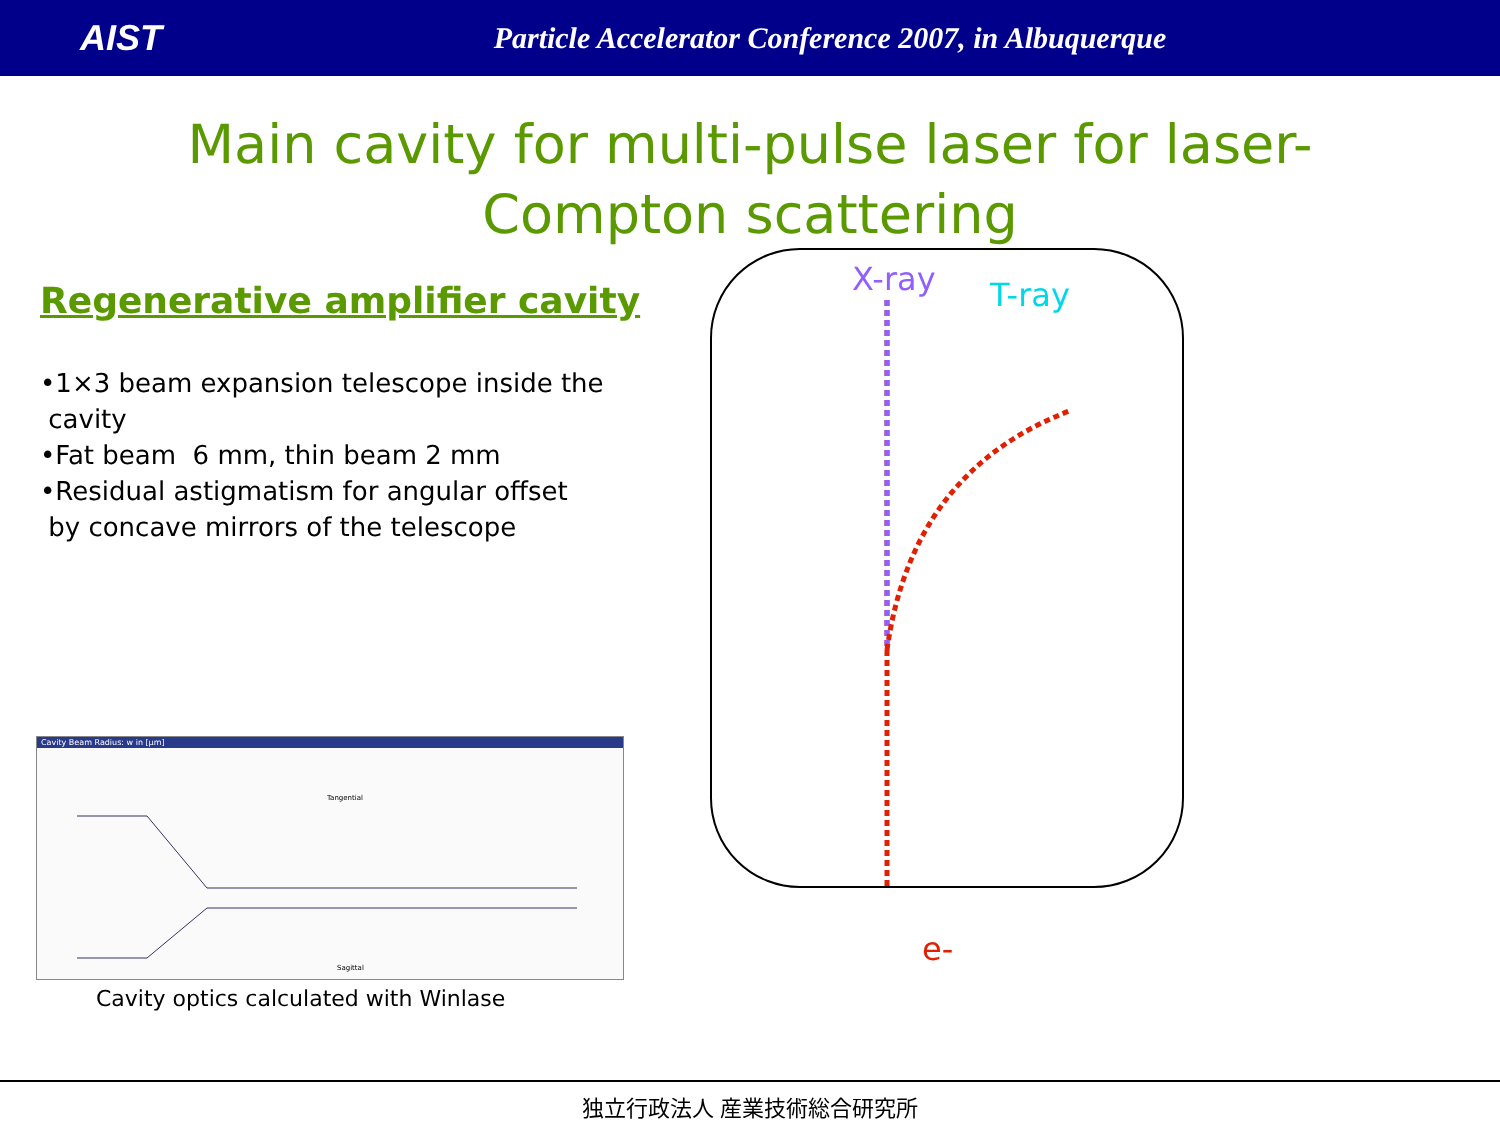AIST
Particle Accelerator Conference 2007, in Albuquerque
Main cavity for multi-pulse laser for laser-
Compton scattering
Regenerative amplifier cavity
•1×3 beam expansion telescope inside the
cavity
•Fat beam 6 mm, thin beam 2 mm
•Residual astigmatism for angular offset
by concave mirrors of the telescope
Cavity Beam Radius: w in [μm]
Tangential
Sagittal
Cavity optics calculated with Winlase
X-ray T-ray
e-
独立行政法人 産業技術総合研究所